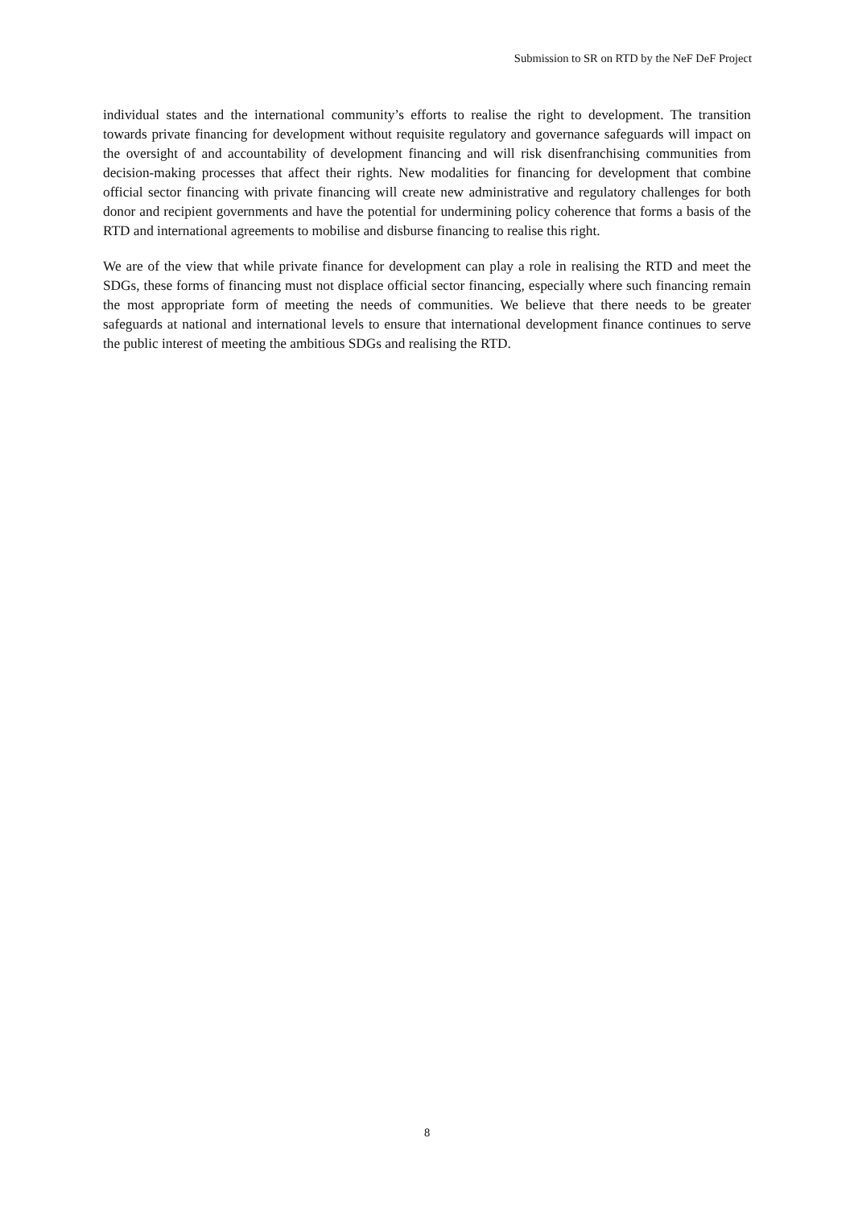Submission to SR on RTD by the NeF DeF Project
individual states and the international community’s efforts to realise the right to development. The transition towards private financing for development without requisite regulatory and governance safeguards will impact on the oversight of and accountability of development financing and will risk disenfranchising communities from decision-making processes that affect their rights. New modalities for financing for development that combine official sector financing with private financing will create new administrative and regulatory challenges for both donor and recipient governments and have the potential for undermining policy coherence that forms a basis of the RTD and international agreements to mobilise and disburse financing to realise this right.
We are of the view that while private finance for development can play a role in realising the RTD and meet the SDGs, these forms of financing must not displace official sector financing, especially where such financing remain the most appropriate form of meeting the needs of communities. We believe that there needs to be greater safeguards at national and international levels to ensure that international development finance continues to serve the public interest of meeting the ambitious SDGs and realising the RTD.
8